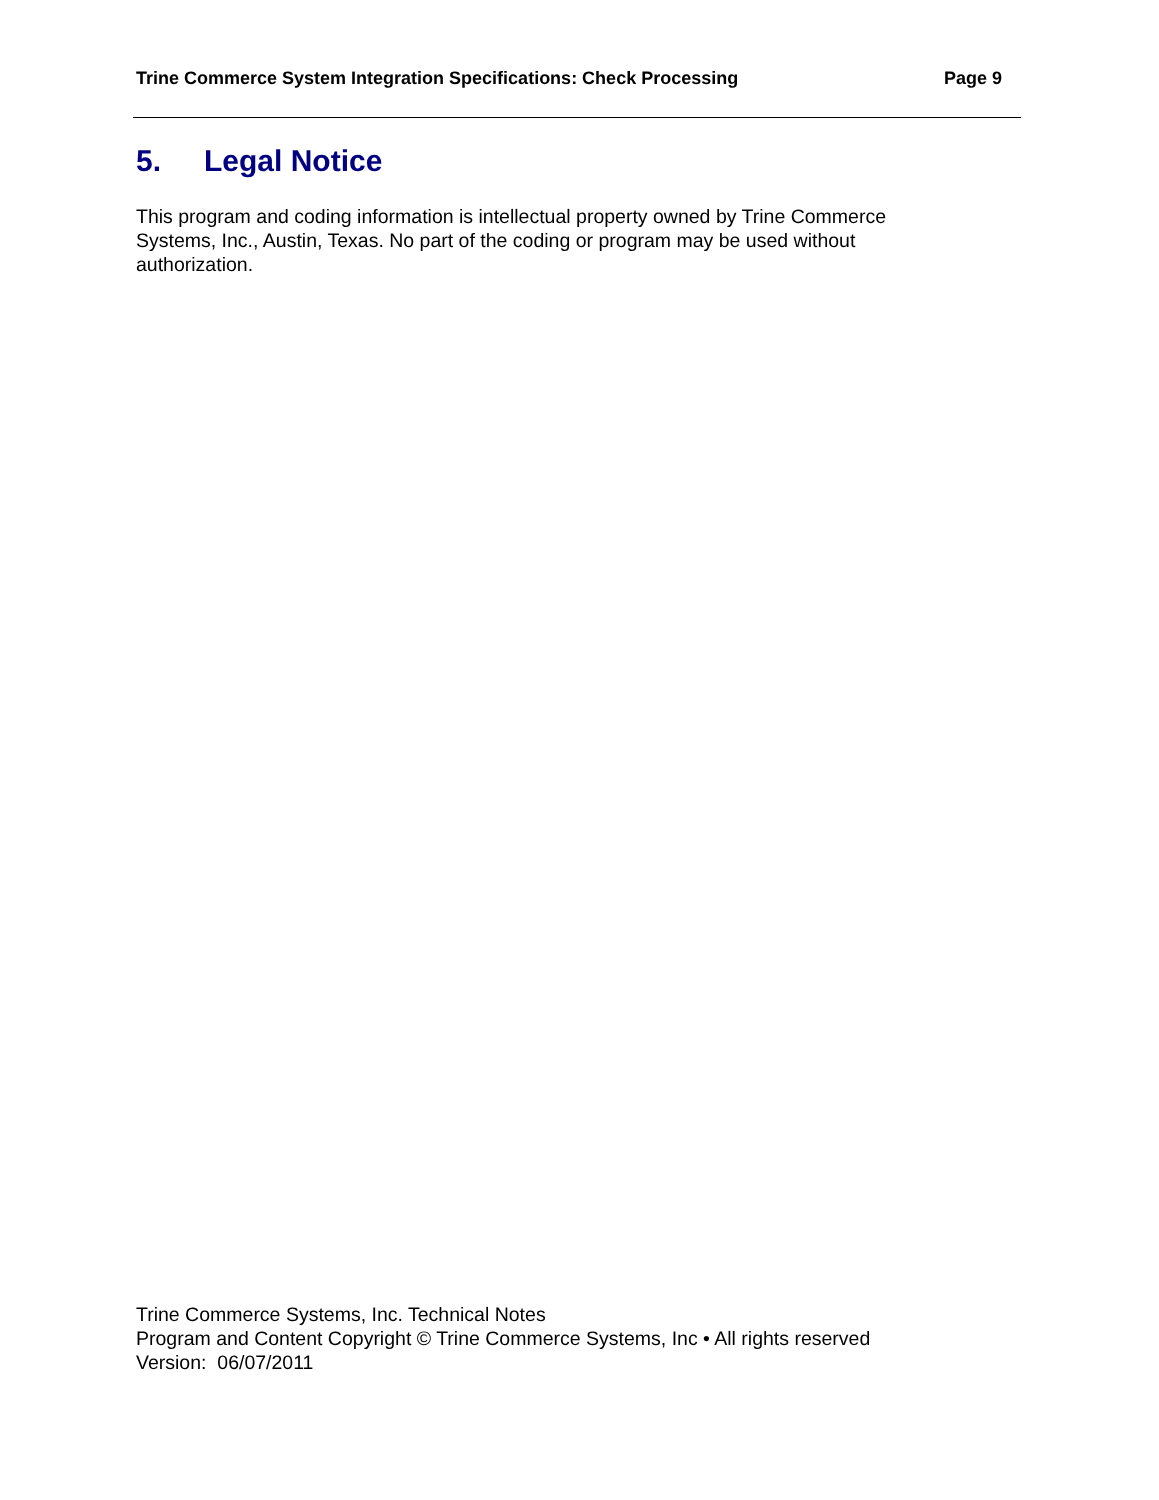Trine Commerce System Integration Specifications: Check Processing Page 9
5. Legal Notice
This program and coding information is intellectual property owned by Trine Commerce Systems, Inc., Austin, Texas. No part of the coding or program may be used without authorization.
Trine Commerce Systems, Inc. Technical Notes
Program and Content Copyright © Trine Commerce Systems, Inc • All rights reserved
Version: 06/07/2011